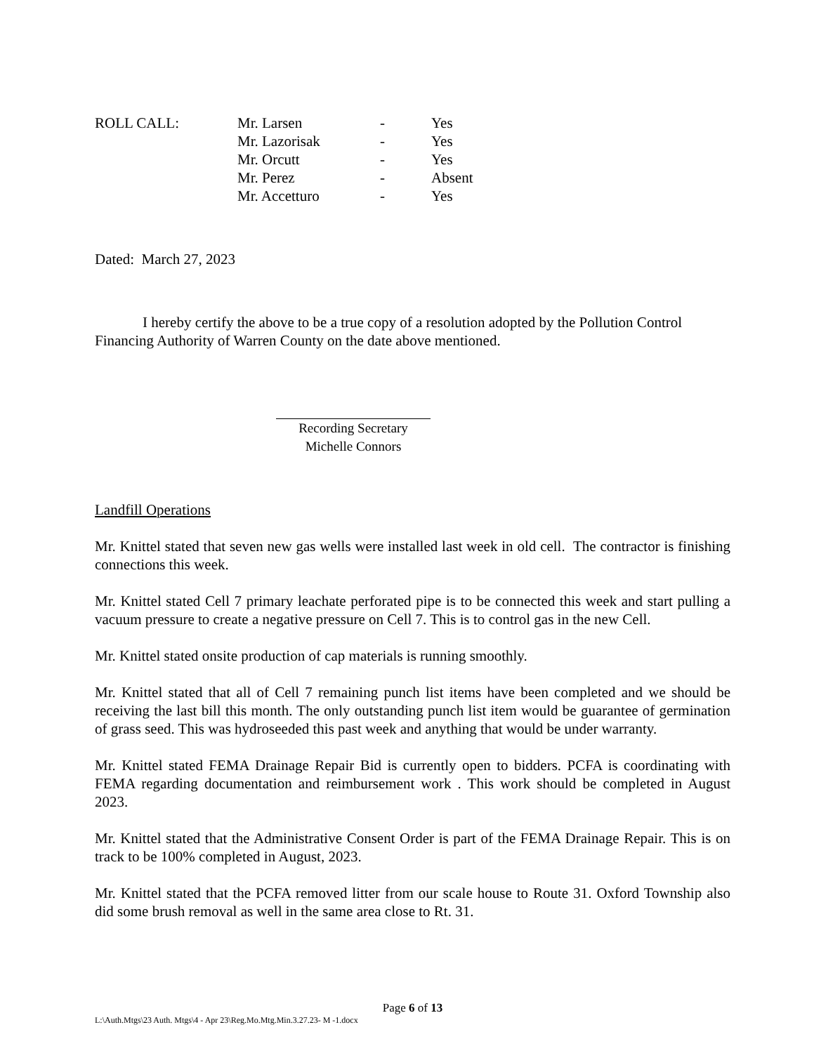| ROLL CALL: | Mr. Larsen | - | Yes |
| | Mr. Lazorisak | - | Yes |
| | Mr. Orcutt | - | Yes |
| | Mr. Perez | - | Absent |
| | Mr. Accetturo | - | Yes |
Dated: March 27, 2023
I hereby certify the above to be a true copy of a resolution adopted by the Pollution Control Financing Authority of Warren County on the date above mentioned.
Recording Secretary
Michelle Connors
Landfill Operations
Mr. Knittel stated that seven new gas wells were installed last week in old cell. The contractor is finishing connections this week.
Mr. Knittel stated Cell 7 primary leachate perforated pipe is to be connected this week and start pulling a vacuum pressure to create a negative pressure on Cell 7. This is to control gas in the new Cell.
Mr. Knittel stated onsite production of cap materials is running smoothly.
Mr. Knittel stated that all of Cell 7 remaining punch list items have been completed and we should be receiving the last bill this month. The only outstanding punch list item would be guarantee of germination of grass seed. This was hydroseeded this past week and anything that would be under warranty.
Mr. Knittel stated FEMA Drainage Repair Bid is currently open to bidders. PCFA is coordinating with FEMA regarding documentation and reimbursement work . This work should be completed in August 2023.
Mr. Knittel stated that the Administrative Consent Order is part of the FEMA Drainage Repair. This is on track to be 100% completed in August, 2023.
Mr. Knittel stated that the PCFA removed litter from our scale house to Route 31. Oxford Township also did some brush removal as well in the same area close to Rt. 31.
Page 6 of 13
L:\Auth.Mtgs\23 Auth. Mtgs\4 - Apr 23\Reg.Mo.Mtg.Min.3.27.23- M -1.docx